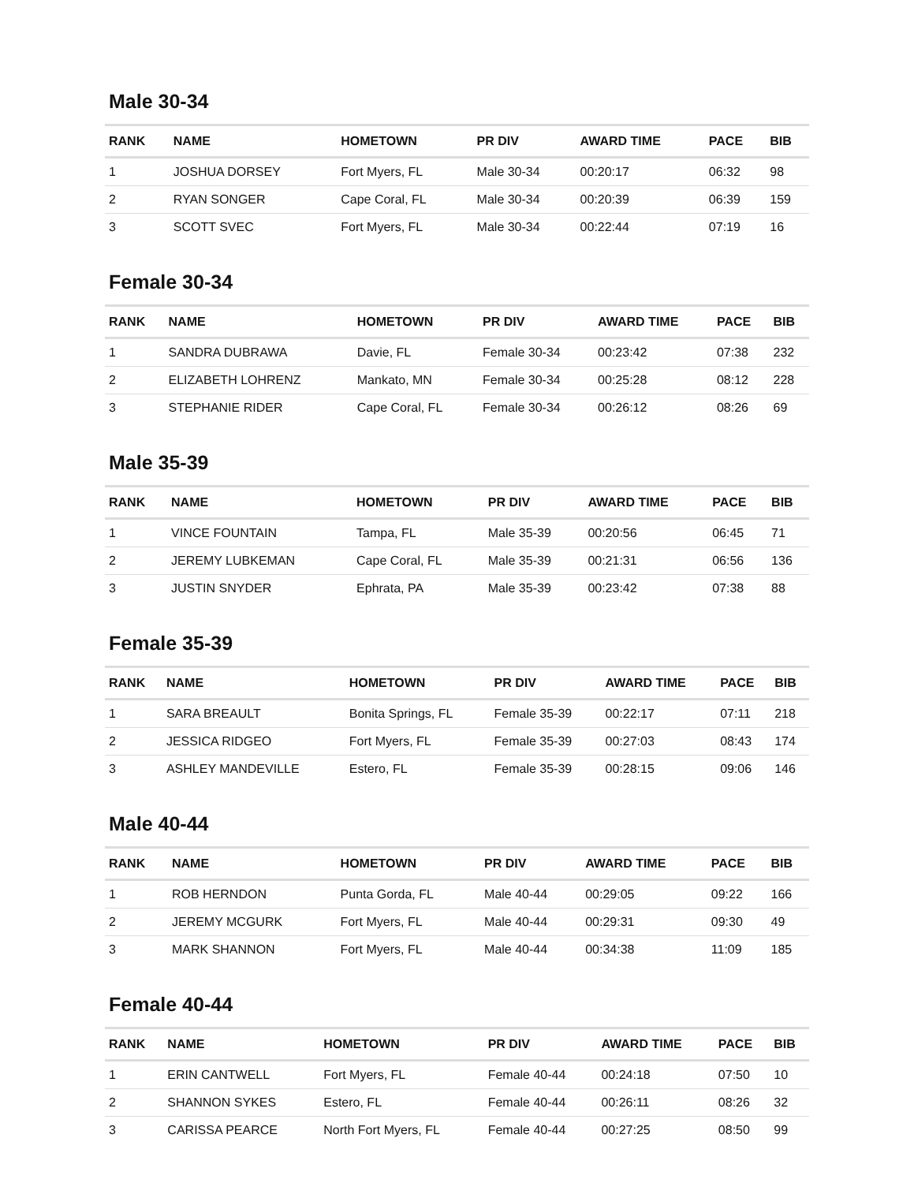Male 30-34
| RANK | NAME | HOMETOWN | PR DIV | AWARD TIME | PACE | BIB |
| --- | --- | --- | --- | --- | --- | --- |
| 1 | JOSHUA DORSEY | Fort Myers, FL | Male 30-34 | 00:20:17 | 06:32 | 98 |
| 2 | RYAN SONGER | Cape Coral, FL | Male 30-34 | 00:20:39 | 06:39 | 159 |
| 3 | SCOTT SVEC | Fort Myers, FL | Male 30-34 | 00:22:44 | 07:19 | 16 |
Female 30-34
| RANK | NAME | HOMETOWN | PR DIV | AWARD TIME | PACE | BIB |
| --- | --- | --- | --- | --- | --- | --- |
| 1 | SANDRA DUBRAWA | Davie, FL | Female 30-34 | 00:23:42 | 07:38 | 232 |
| 2 | ELIZABETH LOHRENZ | Mankato, MN | Female 30-34 | 00:25:28 | 08:12 | 228 |
| 3 | STEPHANIE RIDER | Cape Coral, FL | Female 30-34 | 00:26:12 | 08:26 | 69 |
Male 35-39
| RANK | NAME | HOMETOWN | PR DIV | AWARD TIME | PACE | BIB |
| --- | --- | --- | --- | --- | --- | --- |
| 1 | VINCE FOUNTAIN | Tampa, FL | Male 35-39 | 00:20:56 | 06:45 | 71 |
| 2 | JEREMY LUBKEMAN | Cape Coral, FL | Male 35-39 | 00:21:31 | 06:56 | 136 |
| 3 | JUSTIN SNYDER | Ephrata, PA | Male 35-39 | 00:23:42 | 07:38 | 88 |
Female 35-39
| RANK | NAME | HOMETOWN | PR DIV | AWARD TIME | PACE | BIB |
| --- | --- | --- | --- | --- | --- | --- |
| 1 | SARA BREAULT | Bonita Springs, FL | Female 35-39 | 00:22:17 | 07:11 | 218 |
| 2 | JESSICA RIDGEO | Fort Myers, FL | Female 35-39 | 00:27:03 | 08:43 | 174 |
| 3 | ASHLEY MANDEVILLE | Estero, FL | Female 35-39 | 00:28:15 | 09:06 | 146 |
Male 40-44
| RANK | NAME | HOMETOWN | PR DIV | AWARD TIME | PACE | BIB |
| --- | --- | --- | --- | --- | --- | --- |
| 1 | ROB HERNDON | Punta Gorda, FL | Male 40-44 | 00:29:05 | 09:22 | 166 |
| 2 | JEREMY MCGURK | Fort Myers, FL | Male 40-44 | 00:29:31 | 09:30 | 49 |
| 3 | MARK SHANNON | Fort Myers, FL | Male 40-44 | 00:34:38 | 11:09 | 185 |
Female 40-44
| RANK | NAME | HOMETOWN | PR DIV | AWARD TIME | PACE | BIB |
| --- | --- | --- | --- | --- | --- | --- |
| 1 | ERIN CANTWELL | Fort Myers, FL | Female 40-44 | 00:24:18 | 07:50 | 10 |
| 2 | SHANNON SYKES | Estero, FL | Female 40-44 | 00:26:11 | 08:26 | 32 |
| 3 | CARISSA PEARCE | North Fort Myers, FL | Female 40-44 | 00:27:25 | 08:50 | 99 |